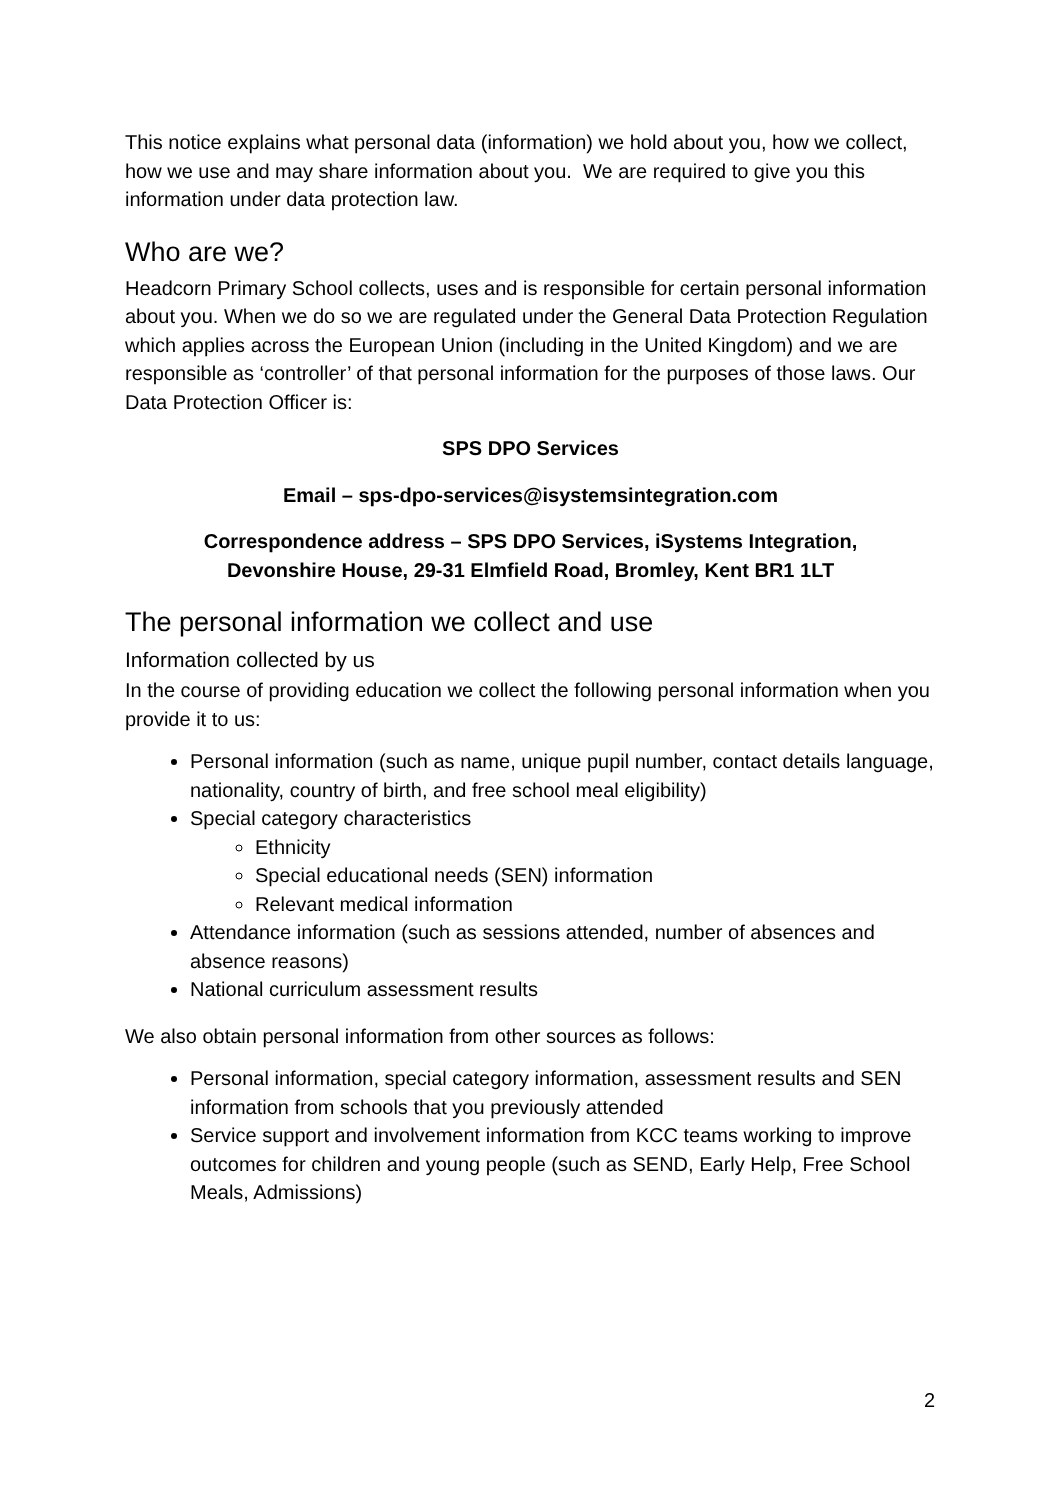This notice explains what personal data (information) we hold about you, how we collect, how we use and may share information about you. We are required to give you this information under data protection law.
Who are we?
Headcorn Primary School collects, uses and is responsible for certain personal information about you. When we do so we are regulated under the General Data Protection Regulation which applies across the European Union (including in the United Kingdom) and we are responsible as ‘controller’ of that personal information for the purposes of those laws. Our Data Protection Officer is:
SPS DPO Services
Email – sps-dpo-services@isystemsintegration.com
Correspondence address – SPS DPO Services, iSystems Integration,
Devonshire House, 29-31 Elmfield Road, Bromley, Kent BR1 1LT
The personal information we collect and use
Information collected by us
In the course of providing education we collect the following personal information when you provide it to us:
Personal information (such as name, unique pupil number, contact details language, nationality, country of birth, and free school meal eligibility)
Special category characteristics
Ethnicity
Special educational needs (SEN) information
Relevant medical information
Attendance information (such as sessions attended, number of absences and absence reasons)
National curriculum assessment results
We also obtain personal information from other sources as follows:
Personal information, special category information, assessment results and SEN information from schools that you previously attended
Service support and involvement information from KCC teams working to improve outcomes for children and young people (such as SEND, Early Help, Free School Meals, Admissions)
2